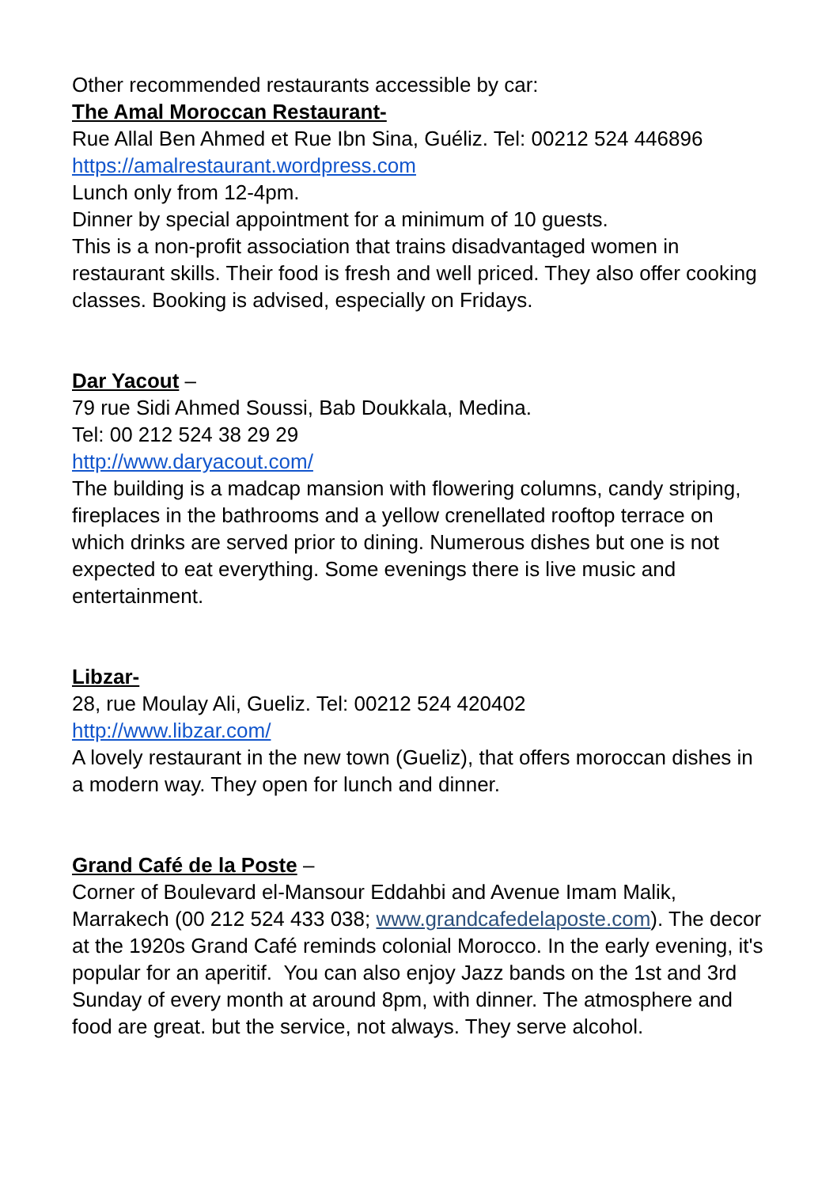Other recommended restaurants accessible by car:
The Amal Moroccan Restaurant-
Rue Allal Ben Ahmed et Rue Ibn Sina, Guéliz. Tel: 00212 524 446896
https://amalrestaurant.wordpress.com
Lunch only from 12-4pm.
Dinner by special appointment for a minimum of 10 guests.
This is a non-profit association that trains disadvantaged women in restaurant skills. Their food is fresh and well priced. They also offer cooking classes. Booking is advised, especially on Fridays.
Dar Yacout –
79 rue Sidi Ahmed Soussi, Bab Doukkala, Medina.
Tel: 00 212 524 38 29 29
http://www.daryacout.com/
The building is a madcap mansion with flowering columns, candy striping, fireplaces in the bathrooms and a yellow crenellated rooftop terrace on which drinks are served prior to dining. Numerous dishes but one is not expected to eat everything. Some evenings there is live music and entertainment.
Libzar-
28, rue Moulay Ali, Gueliz. Tel: 00212 524 420402
http://www.libzar.com/
A lovely restaurant in the new town (Gueliz), that offers moroccan dishes in a modern way. They open for lunch and dinner.
Grand Café de la Poste –
Corner of Boulevard el-Mansour Eddahbi and Avenue Imam Malik, Marrakech (00 212 524 433 038; www.grandcafedelaposte.com). The decor at the 1920s Grand Café reminds colonial Morocco. In the early evening, it's popular for an aperitif. You can also enjoy Jazz bands on the 1st and 3rd Sunday of every month at around 8pm, with dinner. The atmosphere and food are great. but the service, not always. They serve alcohol.